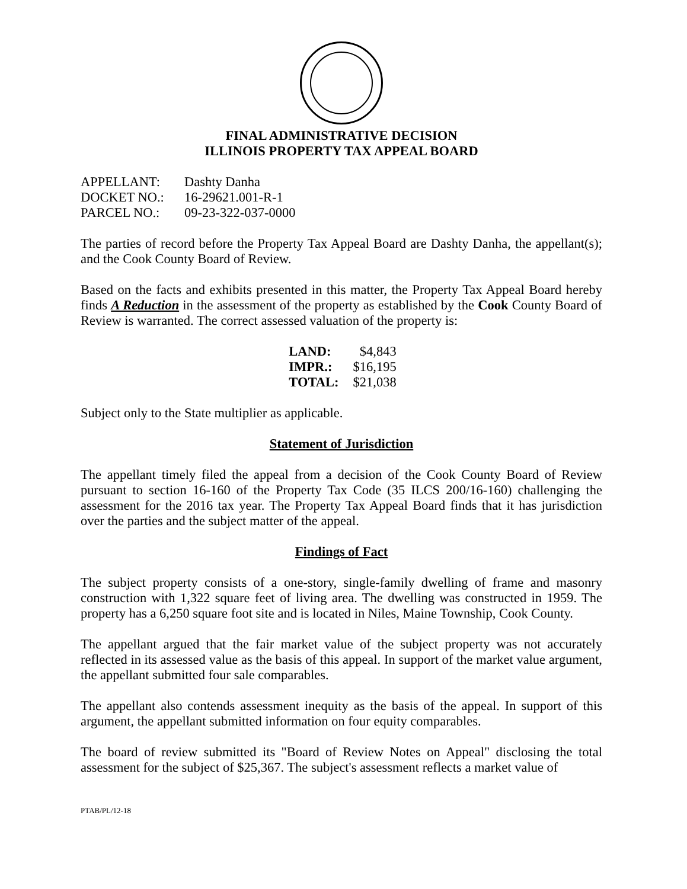FINAL ADMINISTRATIVE DECISION
ILLINOIS PROPERTY TAX APPEAL BOARD
| APPELLANT: | Dashty Danha |
| DOCKET NO.: | 16-29621.001-R-1 |
| PARCEL NO.: | 09-23-322-037-0000 |
The parties of record before the Property Tax Appeal Board are Dashty Danha, the appellant(s); and the Cook County Board of Review.
Based on the facts and exhibits presented in this matter, the Property Tax Appeal Board hereby finds A Reduction in the assessment of the property as established by the Cook County Board of Review is warranted. The correct assessed valuation of the property is:
| LAND: | $4,843 |
| IMPR.: | $16,195 |
| TOTAL: | $21,038 |
Subject only to the State multiplier as applicable.
Statement of Jurisdiction
The appellant timely filed the appeal from a decision of the Cook County Board of Review pursuant to section 16-160 of the Property Tax Code (35 ILCS 200/16-160) challenging the assessment for the 2016 tax year. The Property Tax Appeal Board finds that it has jurisdiction over the parties and the subject matter of the appeal.
Findings of Fact
The subject property consists of a one-story, single-family dwelling of frame and masonry construction with 1,322 square feet of living area. The dwelling was constructed in 1959. The property has a 6,250 square foot site and is located in Niles, Maine Township, Cook County.
The appellant argued that the fair market value of the subject property was not accurately reflected in its assessed value as the basis of this appeal. In support of the market value argument, the appellant submitted four sale comparables.
The appellant also contends assessment inequity as the basis of the appeal. In support of this argument, the appellant submitted information on four equity comparables.
The board of review submitted its "Board of Review Notes on Appeal" disclosing the total assessment for the subject of $25,367. The subject's assessment reflects a market value of
PTAB/PL/12-18